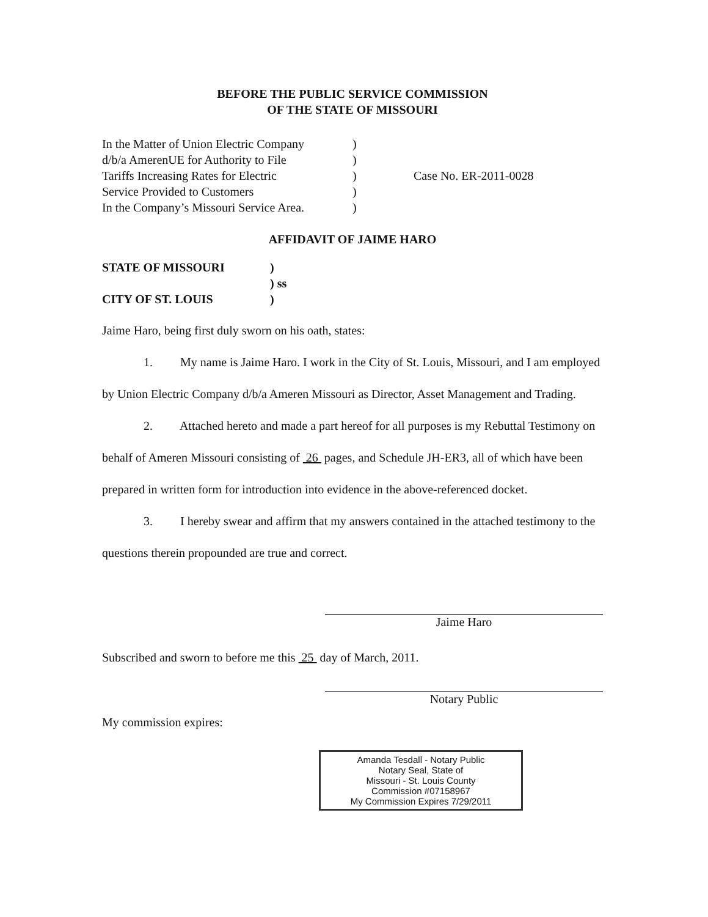BEFORE THE PUBLIC SERVICE COMMISSION
OF THE STATE OF MISSOURI
In the Matter of Union Electric Company
d/b/a AmerenUE for Authority to File
Tariffs Increasing Rates for Electric
Service Provided to Customers
In the Company’s Missouri Service Area.
)
)
)
)
)
Case No. ER-2011-0028
AFFIDAVIT OF JAIME HARO
STATE OF MISSOURI
)
) ss
CITY OF ST. LOUIS
)
Jaime Haro, being first duly sworn on his oath, states:
1. My name is Jaime Haro. I work in the City of St. Louis, Missouri, and I am employed by Union Electric Company d/b/a Ameren Missouri as Director, Asset Management and Trading.
2. Attached hereto and made a part hereof for all purposes is my Rebuttal Testimony on behalf of Ameren Missouri consisting of 26 pages, and Schedule JH-ER3, all of which have been prepared in written form for introduction into evidence in the above-referenced docket.
3. I hereby swear and affirm that my answers contained in the attached testimony to the questions therein propounded are true and correct.
Jaime Haro
Subscribed and sworn to before me this 25 day of March, 2011.
Notary Public
My commission expires:
Amanda Tesdall - Notary Public
Notary Seal, State of
Missouri - St. Louis County
Commission #07158967
My Commission Expires 7/29/2011